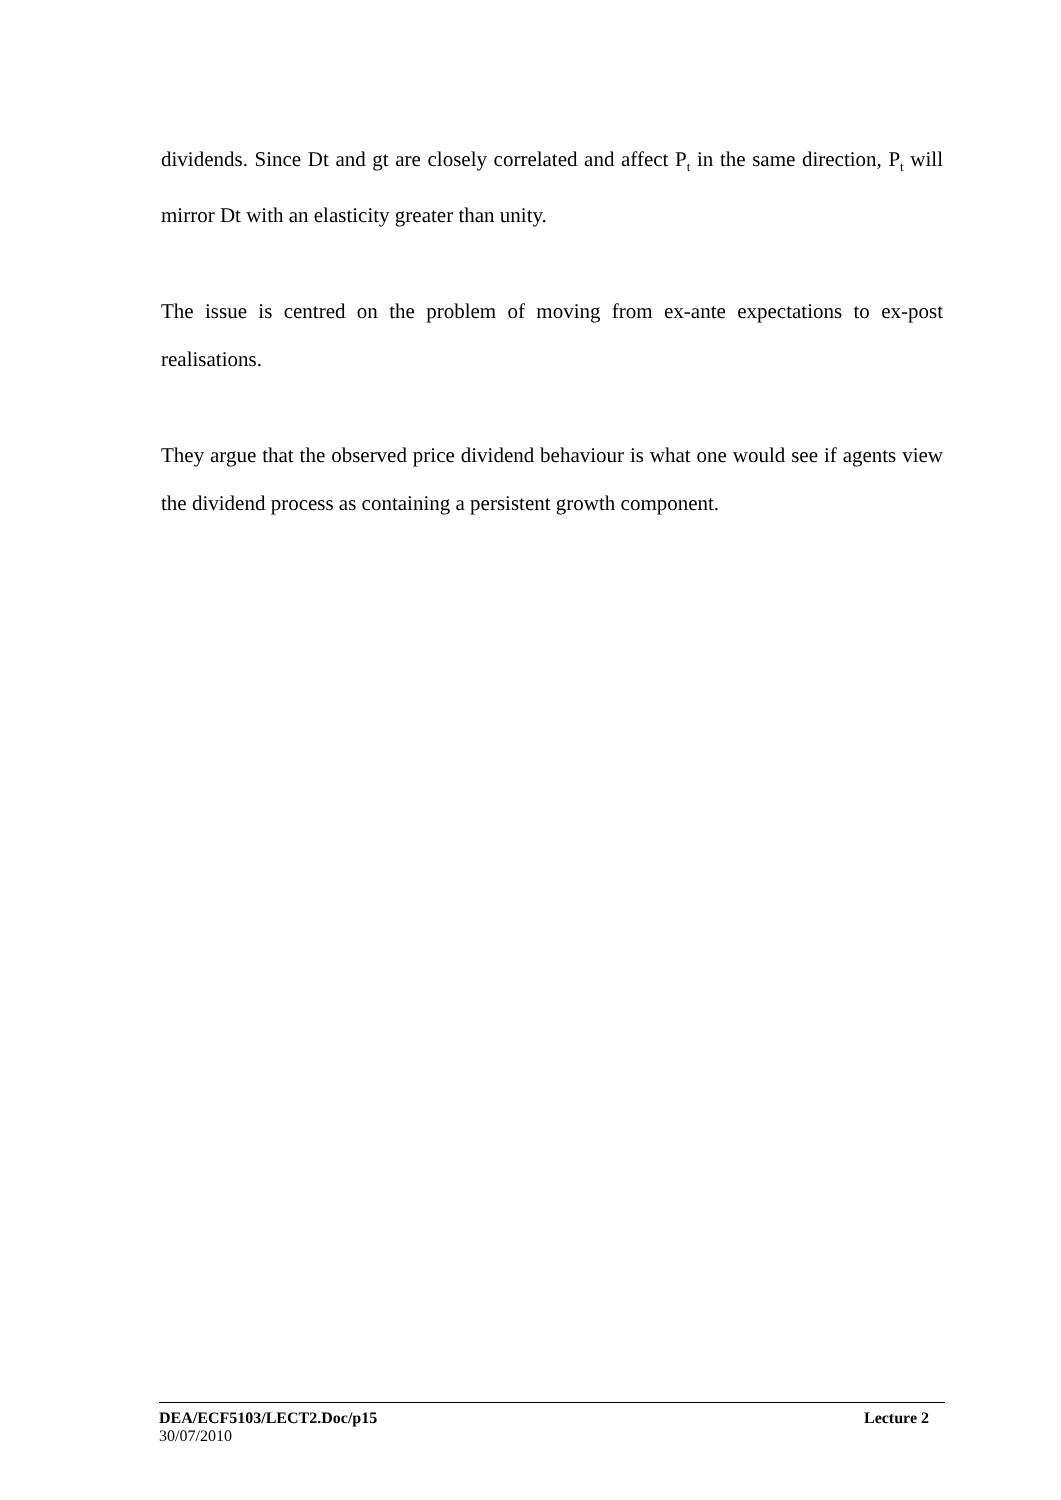dividends. Since Dt and gt are closely correlated and affect P<sub>t</sub> in the same direction, P<sub>t</sub> will mirror Dt with an elasticity greater than unity.
The issue is centred on the problem of moving from ex-ante expectations to ex-post realisations.
They argue that the observed price dividend behaviour is what one would see if agents view the dividend process as containing a persistent growth component.
DEA/ECF5103/LECT2.Doc/p15 Lecture 2
30/07/2010